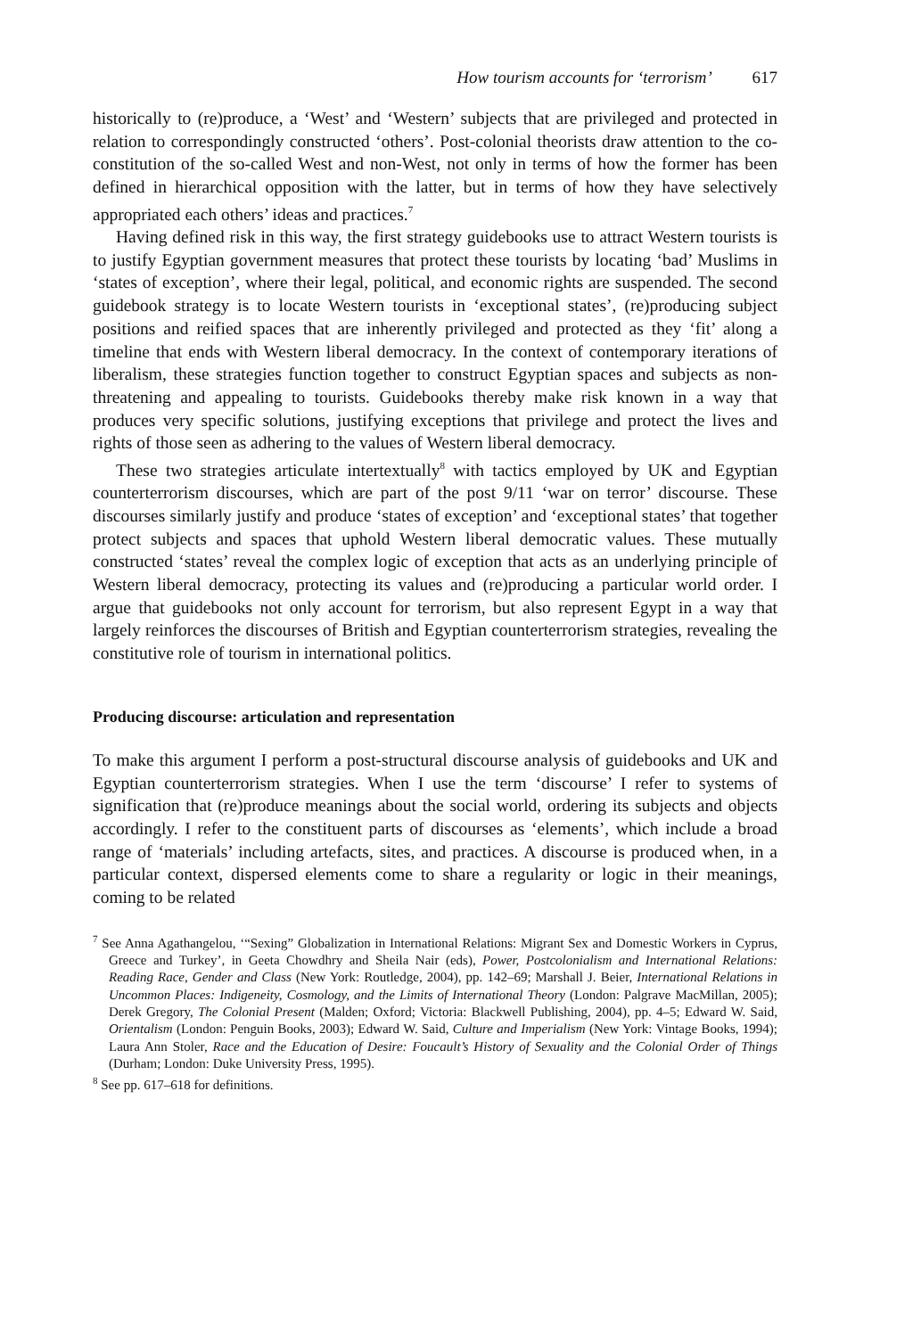How tourism accounts for ‘terrorism’ 617
historically to (re)produce, a ‘West’ and ‘Western’ subjects that are privileged and protected in relation to correspondingly constructed ‘others’. Post-colonial theorists draw attention to the co-constitution of the so-called West and non-West, not only in terms of how the former has been defined in hierarchical opposition with the latter, but in terms of how they have selectively appropriated each others’ ideas and practices.<sup>7</sup>
Having defined risk in this way, the first strategy guidebooks use to attract Western tourists is to justify Egyptian government measures that protect these tourists by locating ‘bad’ Muslims in ‘states of exception’, where their legal, political, and economic rights are suspended. The second guidebook strategy is to locate Western tourists in ‘exceptional states’, (re)producing subject positions and reified spaces that are inherently privileged and protected as they ‘fit’ along a timeline that ends with Western liberal democracy. In the context of contemporary iterations of liberalism, these strategies function together to construct Egyptian spaces and subjects as non-threatening and appealing to tourists. Guidebooks thereby make risk known in a way that produces very specific solutions, justifying exceptions that privilege and protect the lives and rights of those seen as adhering to the values of Western liberal democracy.
These two strategies articulate intertextually<sup>8</sup> with tactics employed by UK and Egyptian counterterrorism discourses, which are part of the post 9/11 ‘war on terror’ discourse. These discourses similarly justify and produce ‘states of exception’ and ‘exceptional states’ that together protect subjects and spaces that uphold Western liberal democratic values. These mutually constructed ‘states’ reveal the complex logic of exception that acts as an underlying principle of Western liberal democracy, protecting its values and (re)producing a particular world order. I argue that guidebooks not only account for terrorism, but also represent Egypt in a way that largely reinforces the discourses of British and Egyptian counterterrorism strategies, revealing the constitutive role of tourism in international politics.
Producing discourse: articulation and representation
To make this argument I perform a post-structural discourse analysis of guidebooks and UK and Egyptian counterterrorism strategies. When I use the term ‘discourse’ I refer to systems of signification that (re)produce meanings about the social world, ordering its subjects and objects accordingly. I refer to the constituent parts of discourses as ‘elements’, which include a broad range of ‘materials’ including artefacts, sites, and practices. A discourse is produced when, in a particular context, dispersed elements come to share a regularity or logic in their meanings, coming to be related
<sup>7</sup> See Anna Agathangelou, ‘“Sexing” Globalization in International Relations: Migrant Sex and Domestic Workers in Cyprus, Greece and Turkey’, in Geeta Chowdhry and Sheila Nair (eds), Power, Postcolonialism and International Relations: Reading Race, Gender and Class (New York: Routledge, 2004), pp. 142–69; Marshall J. Beier, International Relations in Uncommon Places: Indigeneity, Cosmology, and the Limits of International Theory (London: Palgrave MacMillan, 2005); Derek Gregory, The Colonial Present (Malden; Oxford; Victoria: Blackwell Publishing, 2004), pp. 4–5; Edward W. Said, Orientalism (London: Penguin Books, 2003); Edward W. Said, Culture and Imperialism (New York: Vintage Books, 1994); Laura Ann Stoler, Race and the Education of Desire: Foucault’s History of Sexuality and the Colonial Order of Things (Durham; London: Duke University Press, 1995).
<sup>8</sup> See pp. 617–618 for definitions.